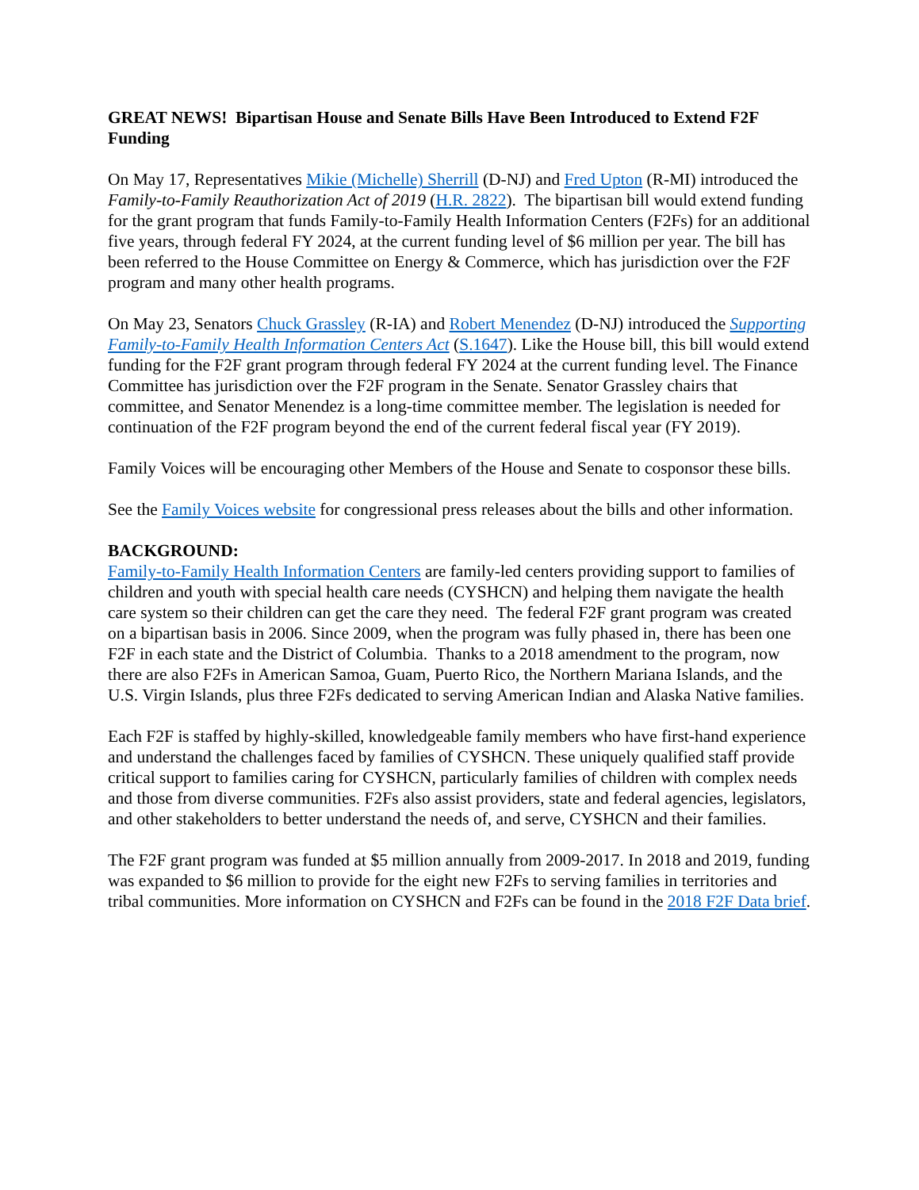GREAT NEWS! Bipartisan House and Senate Bills Have Been Introduced to Extend F2F Funding
On May 17, Representatives Mikie (Michelle) Sherrill (D-NJ) and Fred Upton (R-MI) introduced the Family-to-Family Reauthorization Act of 2019 (H.R. 2822). The bipartisan bill would extend funding for the grant program that funds Family-to-Family Health Information Centers (F2Fs) for an additional five years, through federal FY 2024, at the current funding level of $6 million per year. The bill has been referred to the House Committee on Energy & Commerce, which has jurisdiction over the F2F program and many other health programs.
On May 23, Senators Chuck Grassley (R-IA) and Robert Menendez (D-NJ) introduced the Supporting Family-to-Family Health Information Centers Act (S.1647). Like the House bill, this bill would extend funding for the F2F grant program through federal FY 2024 at the current funding level. The Finance Committee has jurisdiction over the F2F program in the Senate. Senator Grassley chairs that committee, and Senator Menendez is a long-time committee member. The legislation is needed for continuation of the F2F program beyond the end of the current federal fiscal year (FY 2019).
Family Voices will be encouraging other Members of the House and Senate to cosponsor these bills.
See the Family Voices website for congressional press releases about the bills and other information.
BACKGROUND:
Family-to-Family Health Information Centers are family-led centers providing support to families of children and youth with special health care needs (CYSHCN) and helping them navigate the health care system so their children can get the care they need. The federal F2F grant program was created on a bipartisan basis in 2006. Since 2009, when the program was fully phased in, there has been one F2F in each state and the District of Columbia. Thanks to a 2018 amendment to the program, now there are also F2Fs in American Samoa, Guam, Puerto Rico, the Northern Mariana Islands, and the U.S. Virgin Islands, plus three F2Fs dedicated to serving American Indian and Alaska Native families.
Each F2F is staffed by highly-skilled, knowledgeable family members who have first-hand experience and understand the challenges faced by families of CYSHCN. These uniquely qualified staff provide critical support to families caring for CYSHCN, particularly families of children with complex needs and those from diverse communities. F2Fs also assist providers, state and federal agencies, legislators, and other stakeholders to better understand the needs of, and serve, CYSHCN and their families.
The F2F grant program was funded at $5 million annually from 2009-2017. In 2018 and 2019, funding was expanded to $6 million to provide for the eight new F2Fs to serving families in territories and tribal communities. More information on CYSHCN and F2Fs can be found in the 2018 F2F Data brief.